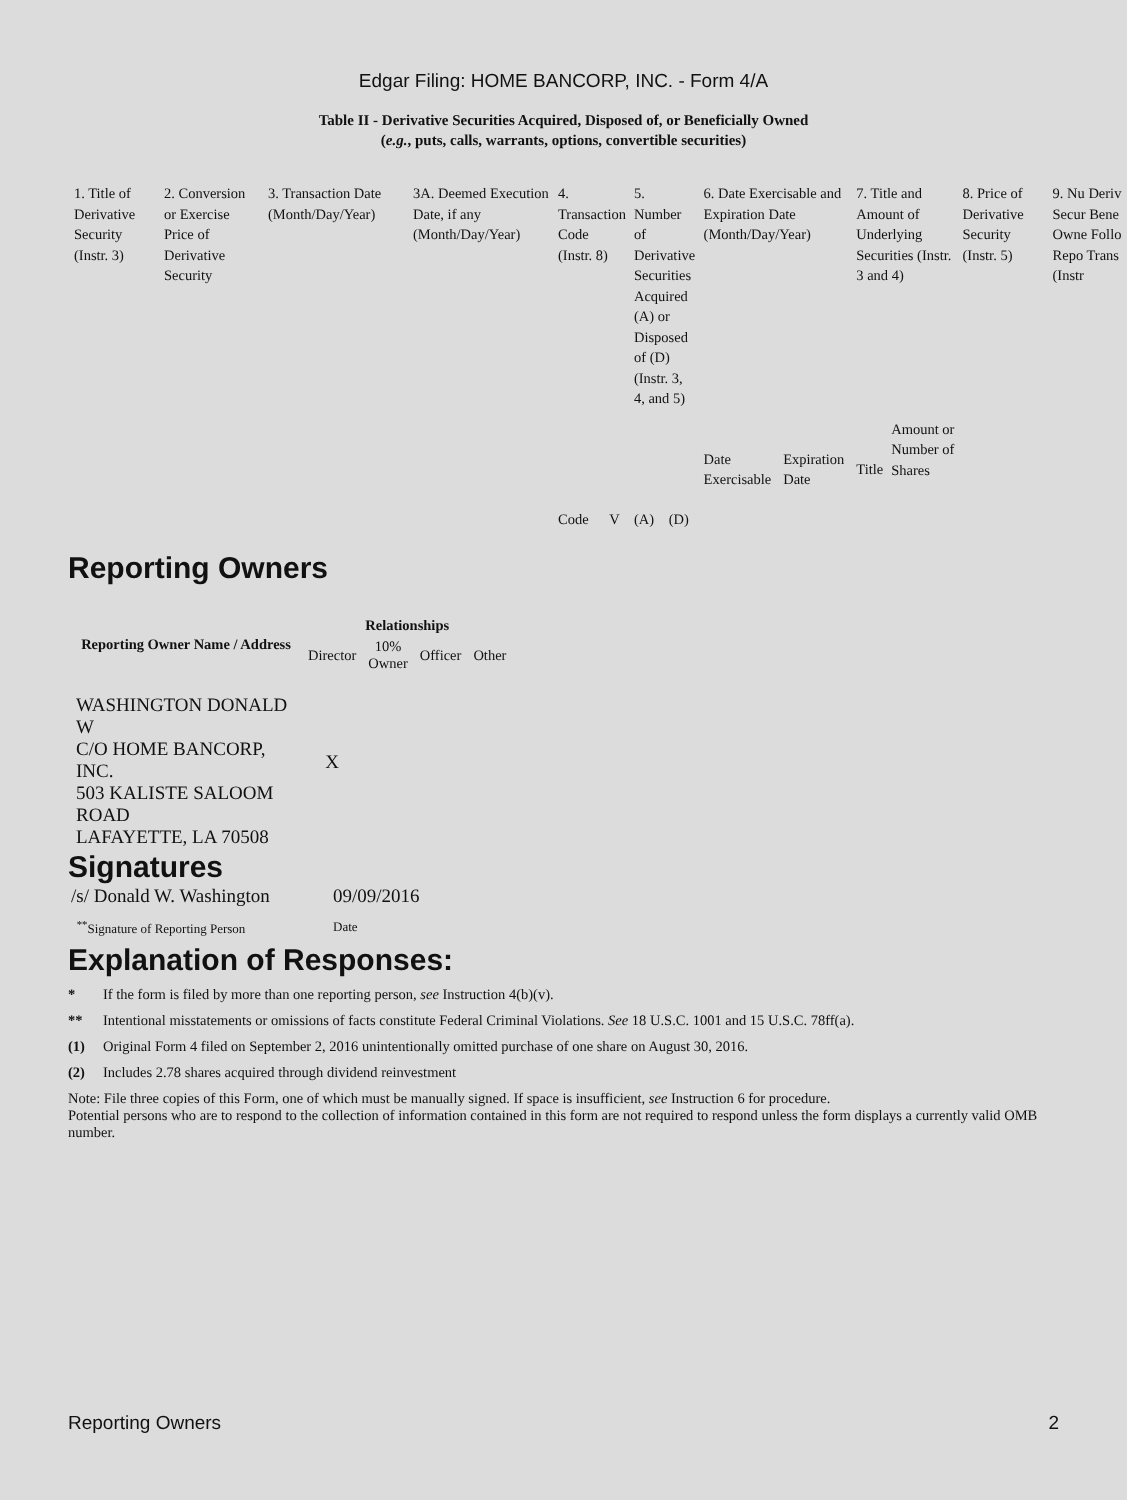Edgar Filing: HOME BANCORP, INC. - Form 4/A
Table II - Derivative Securities Acquired, Disposed of, or Beneficially Owned
(e.g., puts, calls, warrants, options, convertible securities)
| 1. Title of Derivative Security (Instr. 3) | 2. Conversion or Exercise Price of Derivative Security | 3. Transaction Date (Month/Day/Year) | 3A. Deemed Execution Date, if any (Month/Day/Year) | 4. Transaction Code (Instr. 8) | | 5. Number of Derivative Securities Acquired (A) or Disposed of (D) (Instr. 3, 4, and 5) | | 6. Date Exercisable and Expiration Date (Month/Day/Year) | | 7. Title and Amount of Underlying Securities (Instr. 3 and 4) | | 8. Price of Derivative Security (Instr. 5) | 9. Nu Deriv Secur Bene Owne Follo Repo Trans (Instr |
| | | | | Code | V | (A) | (D) | Date Exercisable | Expiration Date | Title | Amount or Number of Shares | | |
Reporting Owners
| Reporting Owner Name / Address | Relationships | | | |
| --- | --- | --- | --- | --- |
| | Director | 10% Owner | Officer | Other |
| WASHINGTON DONALD W C/O HOME BANCORP, INC. 503 KALISTE SALOOM ROAD LAFAYETTE, LA 70508 | X | | | |
Signatures
| /s/ Donald W. Washington | 09/09/2016 |
| <sup>**</sup> Signature of Reporting Person | Date |
Explanation of Responses:
* If the form is filed by more than one reporting person, see Instruction 4(b)(v).
** Intentional misstatements or omissions of facts constitute Federal Criminal Violations. See 18 U.S.C. 1001 and 15 U.S.C. 78ff(a).
(1) Original Form 4 filed on September 2, 2016 unintentionally omitted purchase of one share on August 30, 2016.
(2) Includes 2.78 shares acquired through dividend reinvestment
Note: File three copies of this Form, one of which must be manually signed. If space is insufficient, see Instruction 6 for procedure.
Potential persons who are to respond to the collection of information contained in this form are not required to respond unless the form displays a currently valid OMB number.
Reporting Owners 2